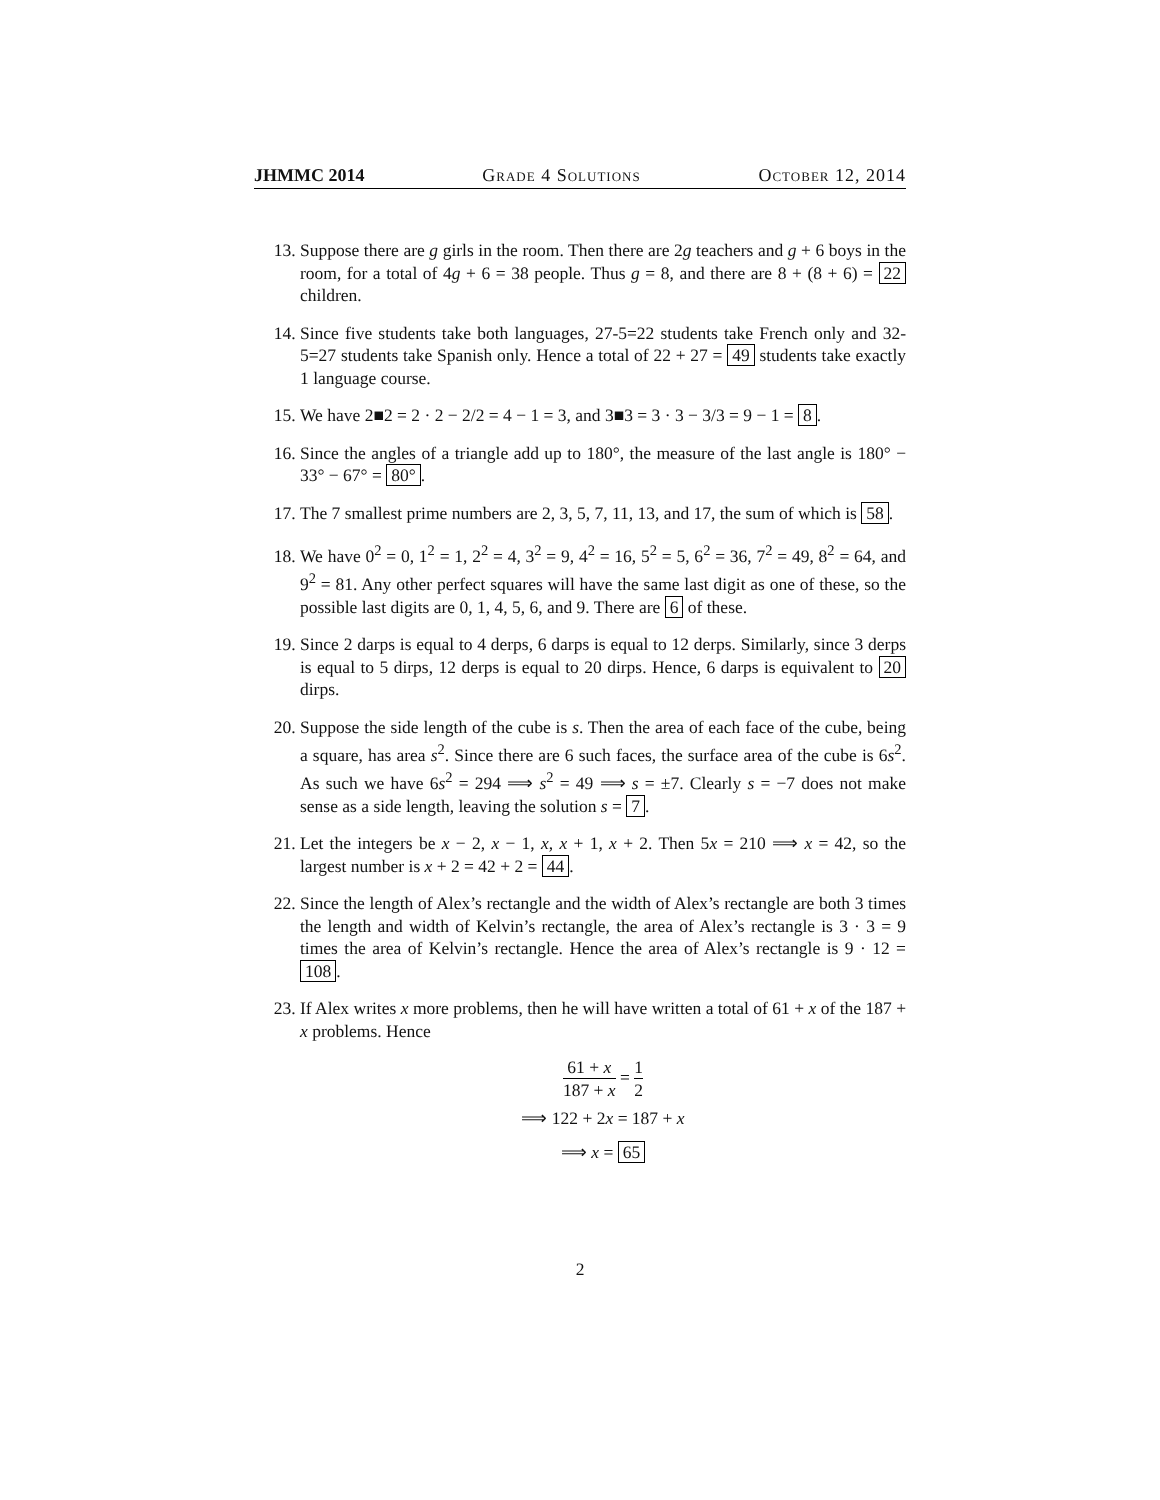JHMMC 2014 Grade 4 Solutions October 12, 2014
13. Suppose there are g girls in the room. Then there are 2g teachers and g + 6 boys in the room, for a total of 4g + 6 = 38 people. Thus g = 8, and there are 8 + (8 + 6) = 22 children.
14. Since five students take both languages, 27-5=22 students take French only and 32-5=27 students take Spanish only. Hence a total of 22 + 27 = 49 students take exactly 1 language course.
15. We have 2■2 = 2 · 2 − 2/2 = 4 − 1 = 3, and 3■3 = 3 · 3 − 3/3 = 9 − 1 = 8.
16. Since the angles of a triangle add up to 180°, the measure of the last angle is 180° − 33° − 67° = 80°.
17. The 7 smallest prime numbers are 2, 3, 5, 7, 11, 13, and 17, the sum of which is 58.
18. We have 0<sup>2</sup> = 0, 1<sup>2</sup> = 1, 2<sup>2</sup> = 4, 3<sup>2</sup> = 9, 4<sup>2</sup> = 16, 5<sup>2</sup> = 5, 6<sup>2</sup> = 36, 7<sup>2</sup> = 49, 8<sup>2</sup> = 64, and 9<sup>2</sup> = 81. Any other perfect squares will have the same last digit as one of these, so the possible last digits are 0, 1, 4, 5, 6, and 9. There are 6 of these.
19. Since 2 darps is equal to 4 derps, 6 darps is equal to 12 derps. Similarly, since 3 derps is equal to 5 dirps, 12 derps is equal to 20 dirps. Hence, 6 darps is equivalent to 20 dirps.
20. Suppose the side length of the cube is s. Then the area of each face of the cube, being a square, has area s<sup>2</sup>. Since there are 6 such faces, the surface area of the cube is 6s<sup>2</sup>. As such we have 6s<sup>2</sup> = 294 ⟹ s<sup>2</sup> = 49 ⟹ s = ±7. Clearly s = −7 does not make sense as a side length, leaving the solution s = 7.
21. Let the integers be x − 2, x − 1, x, x + 1, x + 2. Then 5x = 210 ⟹ x = 42, so the largest number is x + 2 = 42 + 2 = 44.
22. Since the length of Alex’s rectangle and the width of Alex’s rectangle are both 3 times the length and width of Kelvin’s rectangle, the area of Alex’s rectangle is 3 · 3 = 9 times the area of Kelvin’s rectangle. Hence the area of Alex’s rectangle is 9 · 12 = 108.
23. If Alex writes x more problems, then he will have written a total of 61 + x of the 187 + x problems. Hence
61 + x 187 + x = 1 2
⟹ 122 + 2x = 187 + x
⟹ x = 65
2